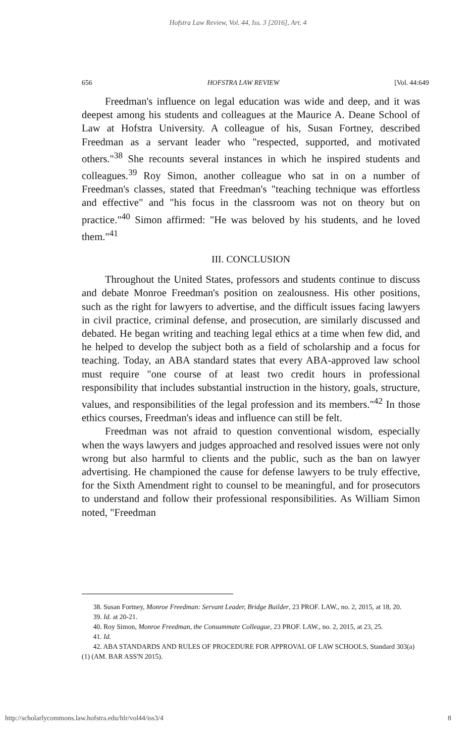Hofstra Law Review, Vol. 44, Iss. 3 [2016], Art. 4
656 HOFSTRA LAW REVIEW [Vol. 44:649
Freedman's influence on legal education was wide and deep, and it was deepest among his students and colleagues at the Maurice A. Deane School of Law at Hofstra University. A colleague of his, Susan Fortney, described Freedman as a servant leader who "respected, supported, and motivated others."<sup>38</sup> She recounts several instances in which he inspired students and colleagues.<sup>39</sup> Roy Simon, another colleague who sat in on a number of Freedman's classes, stated that Freedman's "teaching technique was effortless and effective" and "his focus in the classroom was not on theory but on practice."<sup>40</sup> Simon affirmed: "He was beloved by his students, and he loved them."<sup>41</sup>
III. CONCLUSION
Throughout the United States, professors and students continue to discuss and debate Monroe Freedman's position on zealousness. His other positions, such as the right for lawyers to advertise, and the difficult issues facing lawyers in civil practice, criminal defense, and prosecution, are similarly discussed and debated. He began writing and teaching legal ethics at a time when few did, and he helped to develop the subject both as a field of scholarship and a focus for teaching. Today, an ABA standard states that every ABA-approved law school must require "one course of at least two credit hours in professional responsibility that includes substantial instruction in the history, goals, structure, values, and responsibilities of the legal profession and its members."<sup>42</sup> In those ethics courses, Freedman's ideas and influence can still be felt.
Freedman was not afraid to question conventional wisdom, especially when the ways lawyers and judges approached and resolved issues were not only wrong but also harmful to clients and the public, such as the ban on lawyer advertising. He championed the cause for defense lawyers to be truly effective, for the Sixth Amendment right to counsel to be meaningful, and for prosecutors to understand and follow their professional responsibilities. As William Simon noted, "Freedman
38. Susan Fortney, Monroe Freedman: Servant Leader, Bridge Builder, 23 PROF. LAW., no. 2, 2015, at 18, 20.
39. Id. at 20-21.
40. Roy Simon, Monroe Freedman, the Consummate Colleague, 23 PROF. LAW., no. 2, 2015, at 23, 25.
41. Id.
42. ABA STANDARDS AND RULES OF PROCEDURE FOR APPROVAL OF LAW SCHOOLS, Standard 303(a)(1) (AM. BAR ASS'N 2015).
http://scholarlycommons.law.hofstra.edu/hlr/vol44/iss3/4 8